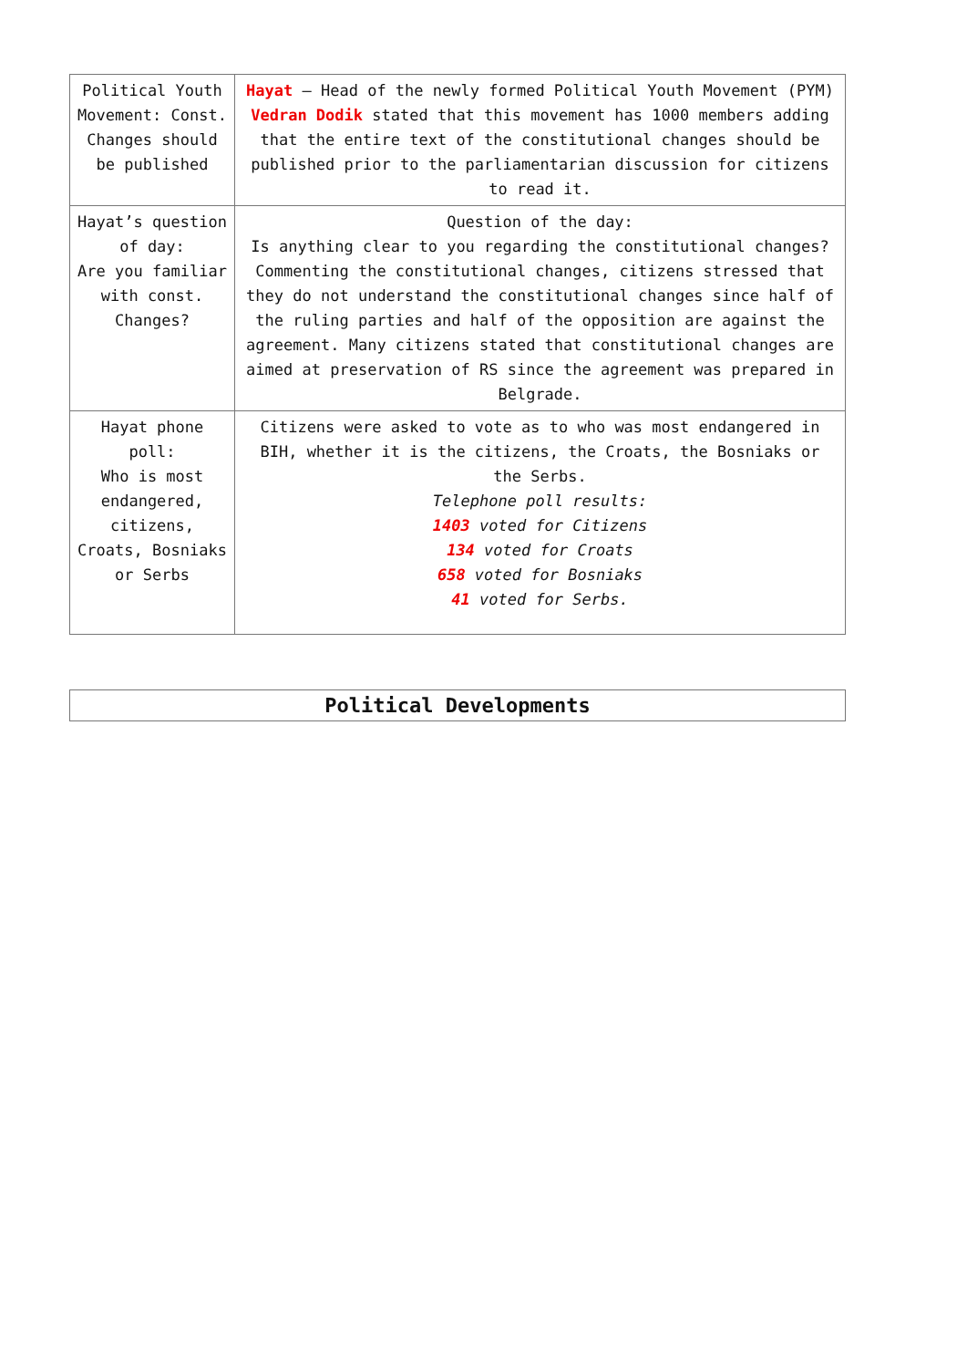| Political Youth Movement: Const. Changes should be published | Hayat – Head of the newly formed Political Youth Movement (PYM) Vedran Dodik stated that this movement has 1000 members adding that the entire text of the constitutional changes should be published prior to the parliamentarian discussion for citizens to read it. |
| Hayat’s question of day: Are you familiar with const. Changes? | Question of the day: Is anything clear to you regarding the constitutional changes? Commenting the constitutional changes, citizens stressed that they do not understand the constitutional changes since half of the ruling parties and half of the opposition are against the agreement. Many citizens stated that constitutional changes are aimed at preservation of RS since the agreement was prepared in Belgrade. |
| Hayat phone poll: Who is most endangered, citizens, Croats, Bosniaks or Serbs | Citizens were asked to vote as to who was most endangered in BIH, whether it is the citizens, the Croats, the Bosniaks or the Serbs. Telephone poll results: 1403 voted for Citizens 134 voted for Croats 658 voted for Bosniaks 41 voted for Serbs. |
Political Developments